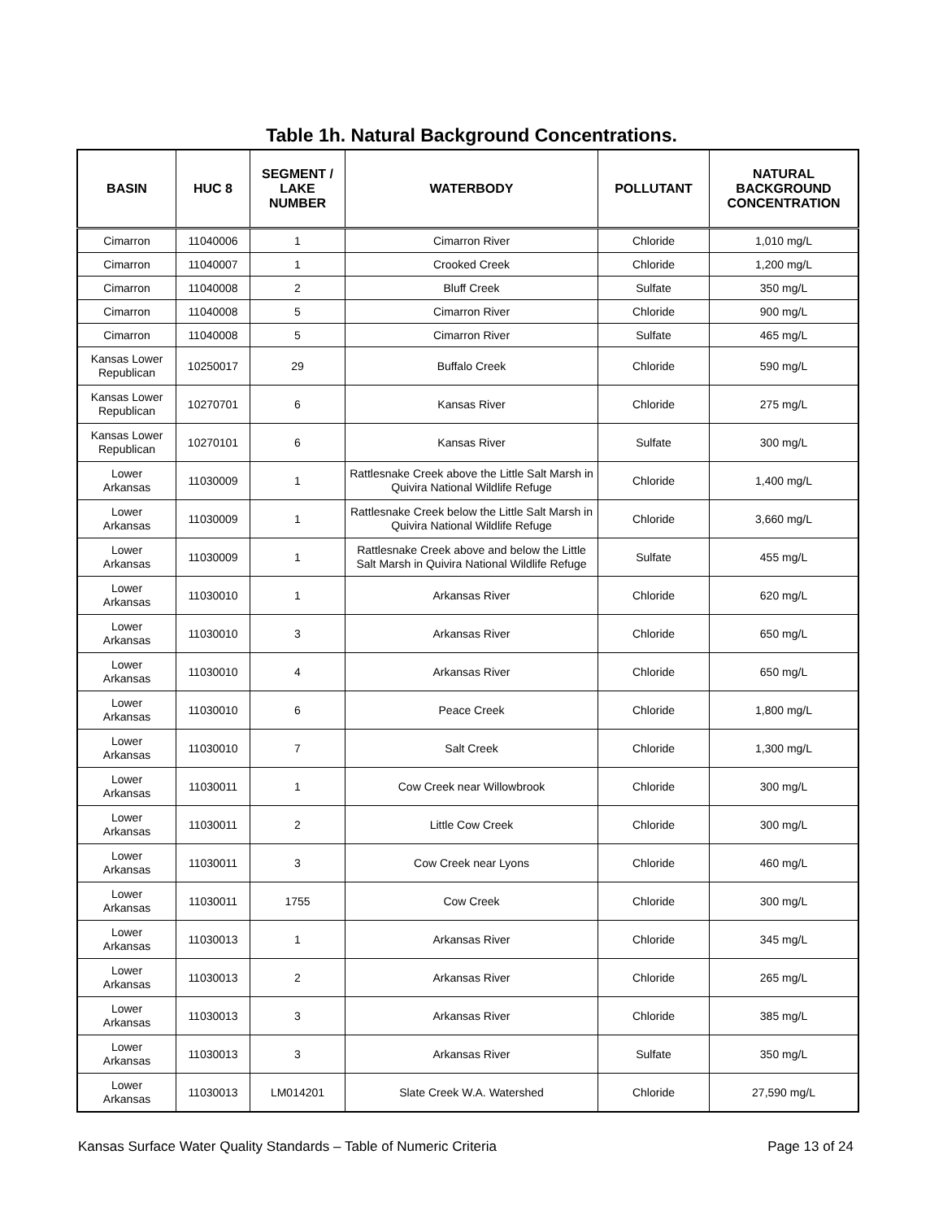Table 1h. Natural Background Concentrations.
| BASIN | HUC 8 | SEGMENT / LAKE NUMBER | WATERBODY | POLLUTANT | NATURAL BACKGROUND CONCENTRATION |
| --- | --- | --- | --- | --- | --- |
| Cimarron | 11040006 | 1 | Cimarron River | Chloride | 1,010 mg/L |
| Cimarron | 11040007 | 1 | Crooked Creek | Chloride | 1,200 mg/L |
| Cimarron | 11040008 | 2 | Bluff Creek | Sulfate | 350 mg/L |
| Cimarron | 11040008 | 5 | Cimarron River | Chloride | 900 mg/L |
| Cimarron | 11040008 | 5 | Cimarron River | Sulfate | 465 mg/L |
| Kansas Lower Republican | 10250017 | 29 | Buffalo Creek | Chloride | 590 mg/L |
| Kansas Lower Republican | 10270701 | 6 | Kansas River | Chloride | 275 mg/L |
| Kansas Lower Republican | 10270101 | 6 | Kansas River | Sulfate | 300 mg/L |
| Lower Arkansas | 11030009 | 1 | Rattlesnake Creek above the Little Salt Marsh in Quivira National Wildlife Refuge | Chloride | 1,400 mg/L |
| Lower Arkansas | 11030009 | 1 | Rattlesnake Creek below the Little Salt Marsh in Quivira National Wildlife Refuge | Chloride | 3,660 mg/L |
| Lower Arkansas | 11030009 | 1 | Rattlesnake Creek above and below the Little Salt Marsh in Quivira National Wildlife Refuge | Sulfate | 455 mg/L |
| Lower Arkansas | 11030010 | 1 | Arkansas River | Chloride | 620 mg/L |
| Lower Arkansas | 11030010 | 3 | Arkansas River | Chloride | 650 mg/L |
| Lower Arkansas | 11030010 | 4 | Arkansas River | Chloride | 650 mg/L |
| Lower Arkansas | 11030010 | 6 | Peace Creek | Chloride | 1,800 mg/L |
| Lower Arkansas | 11030010 | 7 | Salt Creek | Chloride | 1,300 mg/L |
| Lower Arkansas | 11030011 | 1 | Cow Creek near Willowbrook | Chloride | 300 mg/L |
| Lower Arkansas | 11030011 | 2 | Little Cow Creek | Chloride | 300 mg/L |
| Lower Arkansas | 11030011 | 3 | Cow Creek near Lyons | Chloride | 460 mg/L |
| Lower Arkansas | 11030011 | 1755 | Cow Creek | Chloride | 300 mg/L |
| Lower Arkansas | 11030013 | 1 | Arkansas River | Chloride | 345 mg/L |
| Lower Arkansas | 11030013 | 2 | Arkansas River | Chloride | 265 mg/L |
| Lower Arkansas | 11030013 | 3 | Arkansas River | Chloride | 385 mg/L |
| Lower Arkansas | 11030013 | 3 | Arkansas River | Sulfate | 350 mg/L |
| Lower Arkansas | 11030013 | LM014201 | Slate Creek W.A. Watershed | Chloride | 27,590 mg/L |
Kansas Surface Water Quality Standards – Table of Numeric Criteria Page 13 of 24